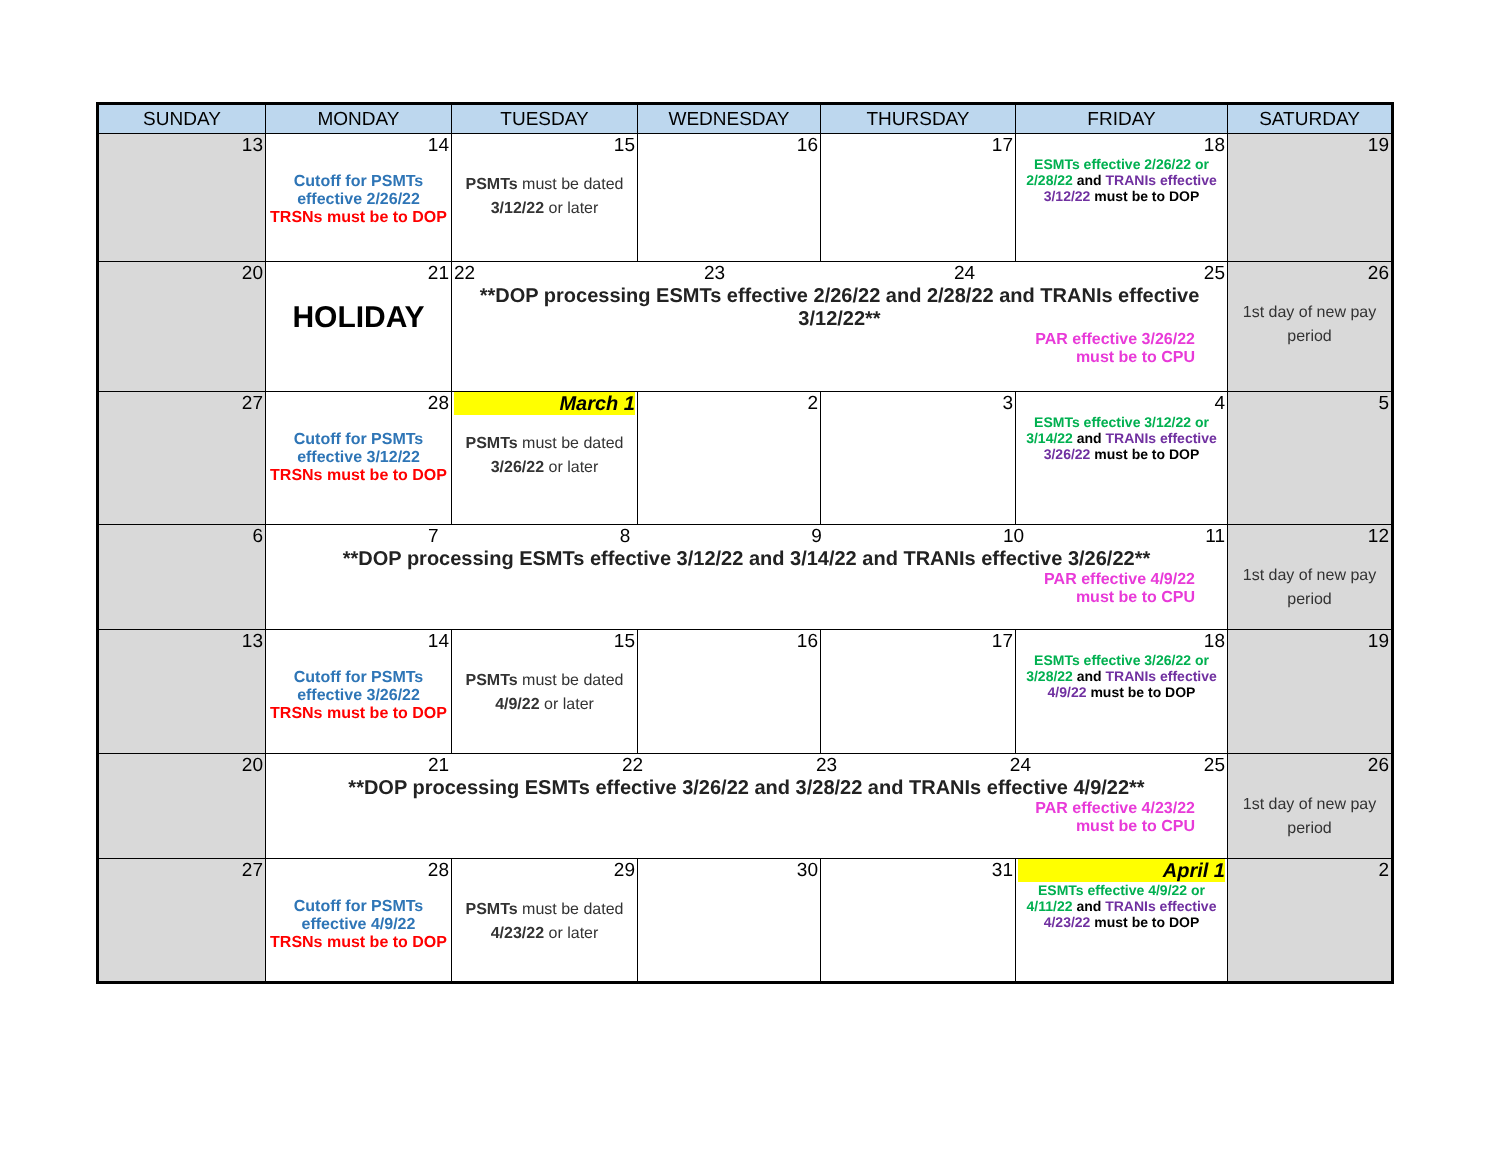| SUNDAY | MONDAY | TUESDAY | WEDNESDAY | THURSDAY | FRIDAY | SATURDAY |
| --- | --- | --- | --- | --- | --- | --- |
| 13 | 14 Cutoff for PSMTs effective 2/26/22 TRSNs must be to DOP | 15 PSMTs must be dated 3/12/22 or later | 16 | 17 | 18 ESMTs effective 2/26/22 or 2/28/22 and TRANIs effective 3/12/22 must be to DOP | 19 |
| 20 | 21 HOLIDAY | 22 23 24 25 **DOP processing ESMTs effective 2/26/22 and 2/28/22 and TRANIs effective 3/12/22** PAR effective 3/26/22 must be to CPU | | | | 26 1st day of new pay period |
| 27 | 28 Cutoff for PSMTs effective 3/12/22 TRSNs must be to DOP | March 1 PSMTs must be dated 3/26/22 or later | 2 | 3 | 4 ESMTs effective 3/12/22 or 3/14/22 and TRANIs effective 3/26/22 must be to DOP | 5 |
| 6 | 7 8 9 10 11 **DOP processing ESMTs effective 3/12/22 and 3/14/22 and TRANIs effective 3/26/22** PAR effective 4/9/22 must be to CPU | | | | | 12 1st day of new pay period |
| 13 | 14 Cutoff for PSMTs effective 3/26/22 TRSNs must be to DOP | 15 PSMTs must be dated 4/9/22 or later | 16 | 17 | 18 ESMTs effective 3/26/22 or 3/28/22 and TRANIs effective 4/9/22 must be to DOP | 19 |
| 20 | 21 22 23 24 25 **DOP processing ESMTs effective 3/26/22 and 3/28/22 and TRANIs effective 4/9/22** PAR effective 4/23/22 must be to CPU | | | | | 26 1st day of new pay period |
| 27 | 28 Cutoff for PSMTs effective 4/9/22 TRSNs must be to DOP | 29 PSMTs must be dated 4/23/22 or later | 30 | 31 | April 1 ESMTs effective 4/9/22 or 4/11/22 and TRANIs effective 4/23/22 must be to DOP | 2 |